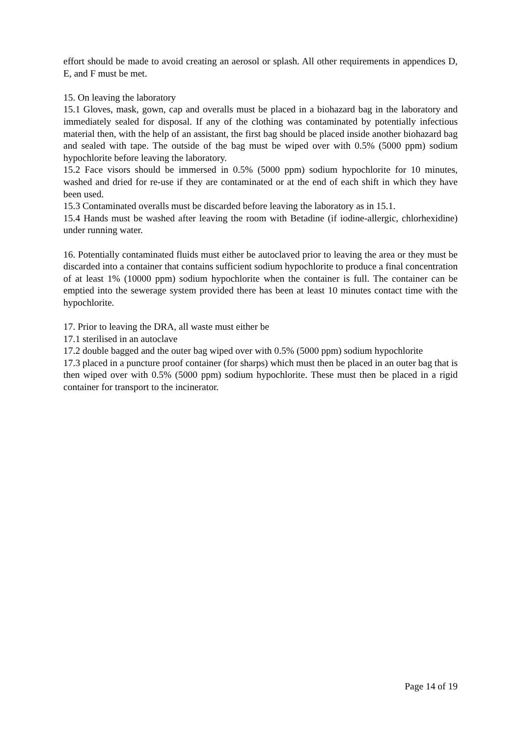effort should be made to avoid creating an aerosol or splash. All other requirements in appendices D, E, and F must be met.
15. On leaving the laboratory
15.1 Gloves, mask, gown, cap and overalls must be placed in a biohazard bag in the laboratory and immediately sealed for disposal. If any of the clothing was contaminated by potentially infectious material then, with the help of an assistant, the first bag should be placed inside another biohazard bag and sealed with tape. The outside of the bag must be wiped over with 0.5% (5000 ppm) sodium hypochlorite before leaving the laboratory.
15.2 Face visors should be immersed in 0.5% (5000 ppm) sodium hypochlorite for 10 minutes, washed and dried for re-use if they are contaminated or at the end of each shift in which they have been used.
15.3 Contaminated overalls must be discarded before leaving the laboratory as in 15.1.
15.4 Hands must be washed after leaving the room with Betadine (if iodine-allergic, chlorhexidine) under running water.
16. Potentially contaminated fluids must either be autoclaved prior to leaving the area or they must be discarded into a container that contains sufficient sodium hypochlorite to produce a final concentration of at least 1% (10000 ppm) sodium hypochlorite when the container is full. The container can be emptied into the sewerage system provided there has been at least 10 minutes contact time with the hypochlorite.
17. Prior to leaving the DRA, all waste must either be
17.1 sterilised in an autoclave
17.2 double bagged and the outer bag wiped over with 0.5% (5000 ppm) sodium hypochlorite
17.3 placed in a puncture proof container (for sharps) which must then be placed in an outer bag that is then wiped over with 0.5% (5000 ppm) sodium hypochlorite. These must then be placed in a rigid container for transport to the incinerator.
Page 14 of 19